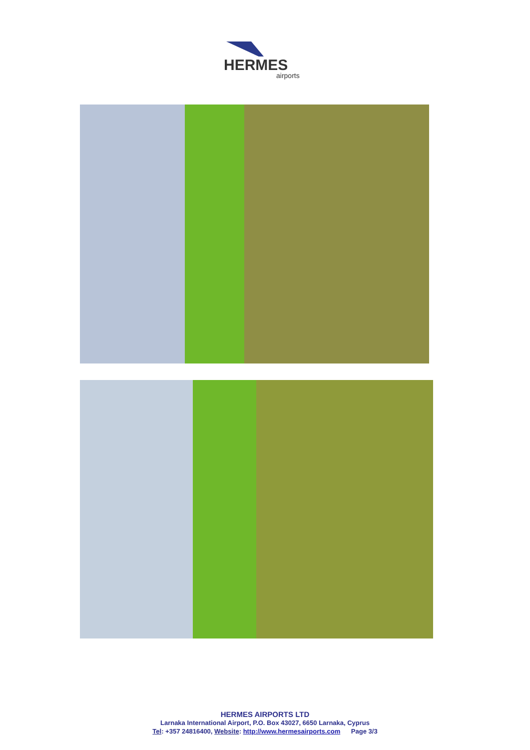HERMES
airports
HERMES AIRPORTS LTD
Larnaka International Airport, P.O. Box 43027, 6650 Larnaka, Cyprus
Tel: +357 24816400, Website: http://www.hermesairports.com Page 3/3